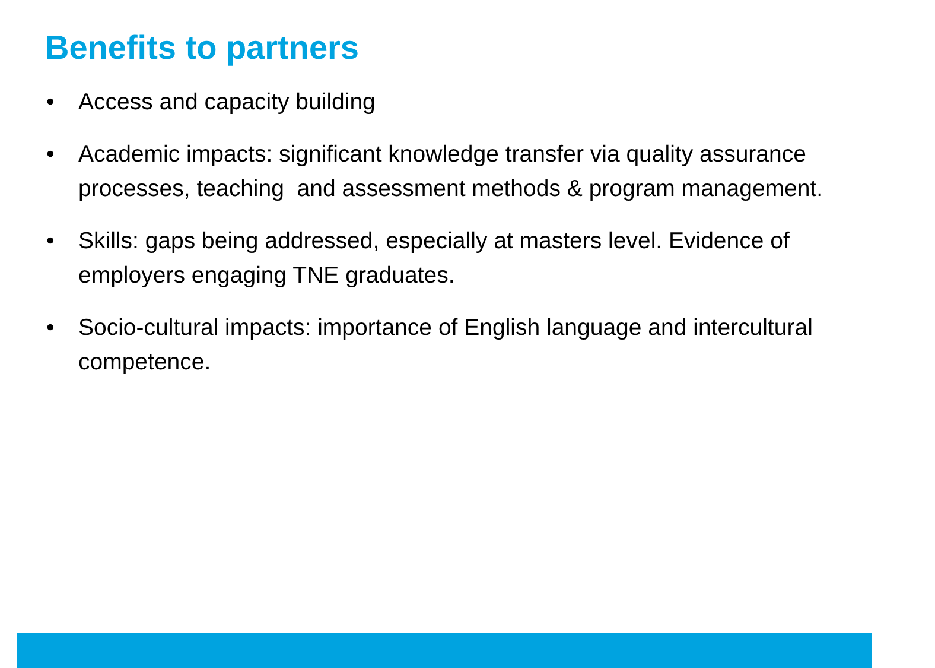Benefits to partners
• Access and capacity building
• Academic impacts: significant knowledge transfer via quality assurance processes, teaching and assessment methods & program management.
• Skills: gaps being addressed, especially at masters level. Evidence of employers engaging TNE graduates.
• Socio-cultural impacts: importance of English language and intercultural competence.